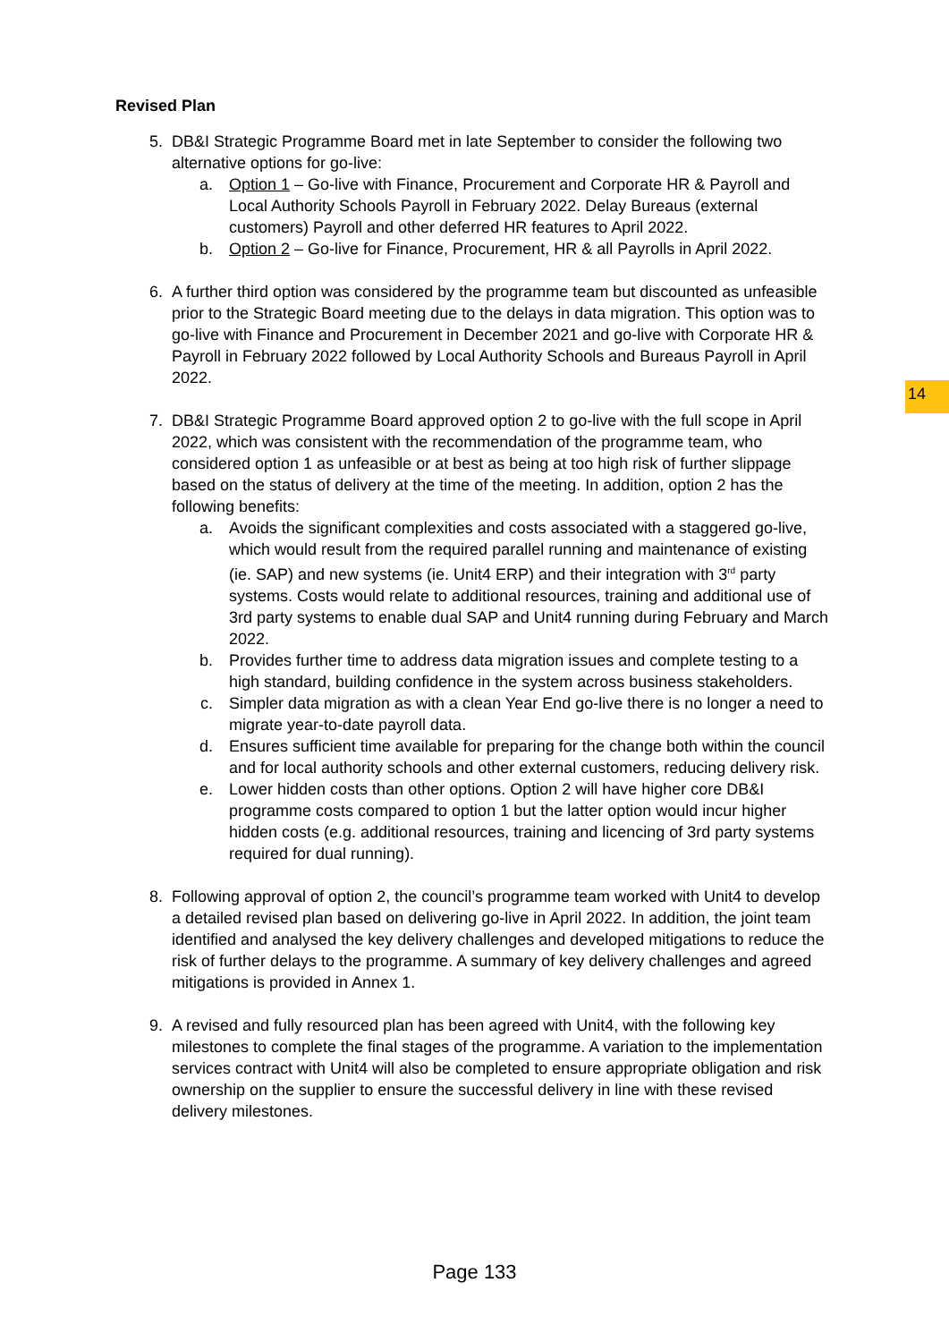14
Revised Plan
5. DB&I Strategic Programme Board met in late September to consider the following two alternative options for go-live:
a. Option 1 – Go-live with Finance, Procurement and Corporate HR & Payroll and Local Authority Schools Payroll in February 2022. Delay Bureaus (external customers) Payroll and other deferred HR features to April 2022.
b. Option 2 – Go-live for Finance, Procurement, HR & all Payrolls in April 2022.
6. A further third option was considered by the programme team but discounted as unfeasible prior to the Strategic Board meeting due to the delays in data migration. This option was to go-live with Finance and Procurement in December 2021 and go-live with Corporate HR & Payroll in February 2022 followed by Local Authority Schools and Bureaus Payroll in April 2022.
7. DB&I Strategic Programme Board approved option 2 to go-live with the full scope in April 2022, which was consistent with the recommendation of the programme team, who considered option 1 as unfeasible or at best as being at too high risk of further slippage based on the status of delivery at the time of the meeting. In addition, option 2 has the following benefits:
a. Avoids the significant complexities and costs associated with a staggered go-live, which would result from the required parallel running and maintenance of existing (ie. SAP) and new systems (ie. Unit4 ERP) and their integration with 3<sup>rd</sup> party systems. Costs would relate to additional resources, training and additional use of 3rd party systems to enable dual SAP and Unit4 running during February and March 2022.
b. Provides further time to address data migration issues and complete testing to a high standard, building confidence in the system across business stakeholders.
c. Simpler data migration as with a clean Year End go-live there is no longer a need to migrate year-to-date payroll data.
d. Ensures sufficient time available for preparing for the change both within the council and for local authority schools and other external customers, reducing delivery risk.
e. Lower hidden costs than other options. Option 2 will have higher core DB&I programme costs compared to option 1 but the latter option would incur higher hidden costs (e.g. additional resources, training and licencing of 3rd party systems required for dual running).
8. Following approval of option 2, the council’s programme team worked with Unit4 to develop a detailed revised plan based on delivering go-live in April 2022. In addition, the joint team identified and analysed the key delivery challenges and developed mitigations to reduce the risk of further delays to the programme. A summary of key delivery challenges and agreed mitigations is provided in Annex 1.
9. A revised and fully resourced plan has been agreed with Unit4, with the following key milestones to complete the final stages of the programme. A variation to the implementation services contract with Unit4 will also be completed to ensure appropriate obligation and risk ownership on the supplier to ensure the successful delivery in line with these revised delivery milestones.
Page 133